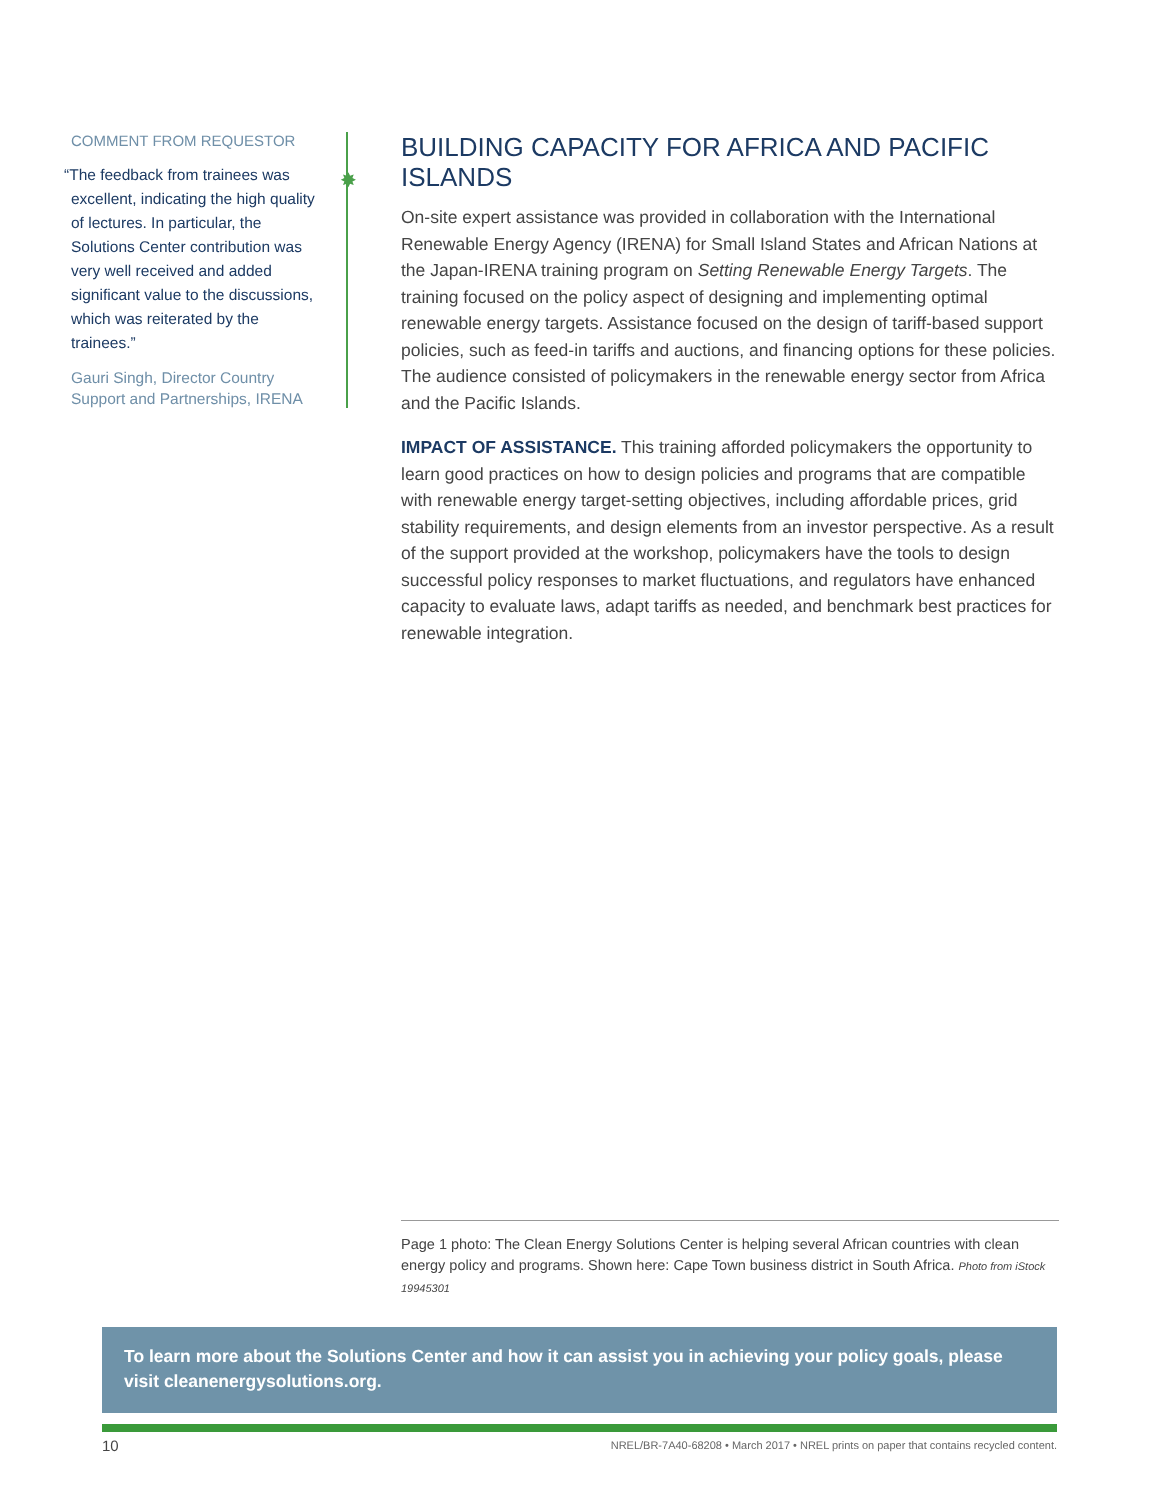COMMENT FROM REQUESTOR
“The feedback from trainees was excellent, indicating the high quality of lectures. In particular, the Solutions Center contribution was very well received and added significant value to the discussions, which was reiterated by the trainees.”
Gauri Singh, Director Country Support and Partnerships, IRENA
✸
BUILDING CAPACITY FOR AFRICA AND PACIFIC ISLANDS
On-site expert assistance was provided in collaboration with the International Renewable Energy Agency (IRENA) for Small Island States and African Nations at the Japan-IRENA training program on Setting Renewable Energy Targets. The training focused on the policy aspect of designing and implementing optimal renewable energy targets. Assistance focused on the design of tariff-based support policies, such as feed-in tariffs and auctions, and financing options for these policies. The audience consisted of policymakers in the renewable energy sector from Africa and the Pacific Islands.
IMPACT OF ASSISTANCE. This training afforded policymakers the opportunity to learn good practices on how to design policies and programs that are compatible with renewable energy target-setting objectives, including affordable prices, grid stability requirements, and design elements from an investor perspective. As a result of the support provided at the workshop, policymakers have the tools to design successful policy responses to market fluctuations, and regulators have enhanced capacity to evaluate laws, adapt tariffs as needed, and benchmark best practices for renewable integration.
Page 1 photo: The Clean Energy Solutions Center is helping several African countries with clean energy policy and programs. Shown here: Cape Town business district in South Africa. Photo from iStock 19945301
To learn more about the Solutions Center and how it can assist you in achieving your policy goals, please visit cleanenergysolutions.org.
10
NREL/BR-7A40-68208 • March 2017 • NREL prints on paper that contains recycled content.